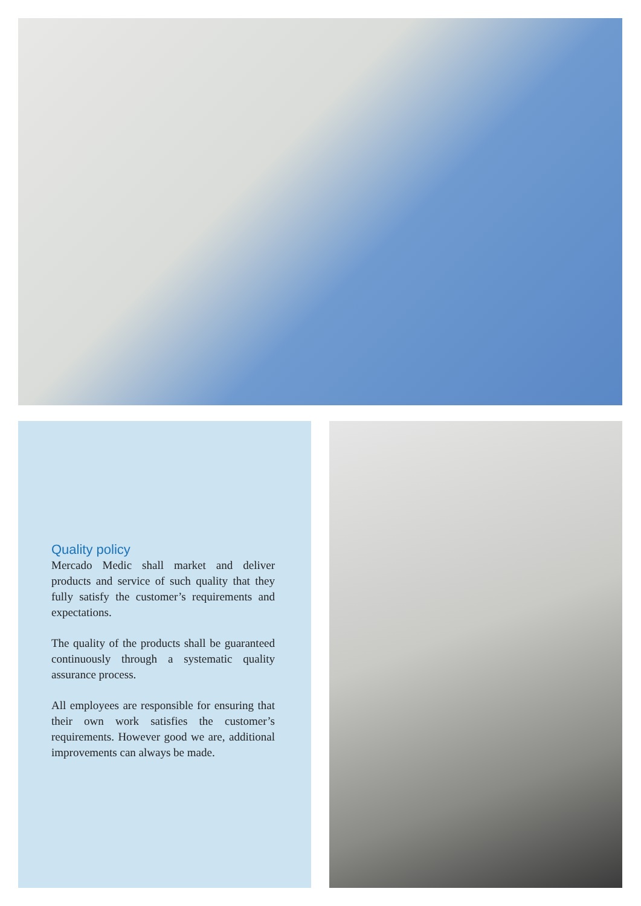Quality policy
Mercado Medic shall market and deliver products and service of such quality that they fully satisfy the customer’s requirements and expectations.
The quality of the products shall be guaranteed continuously through a systematic quality assurance process.
All employees are responsible for ensuring that their own work satisfies the customer’s requirements. However good we are, additional improvements can always be made.